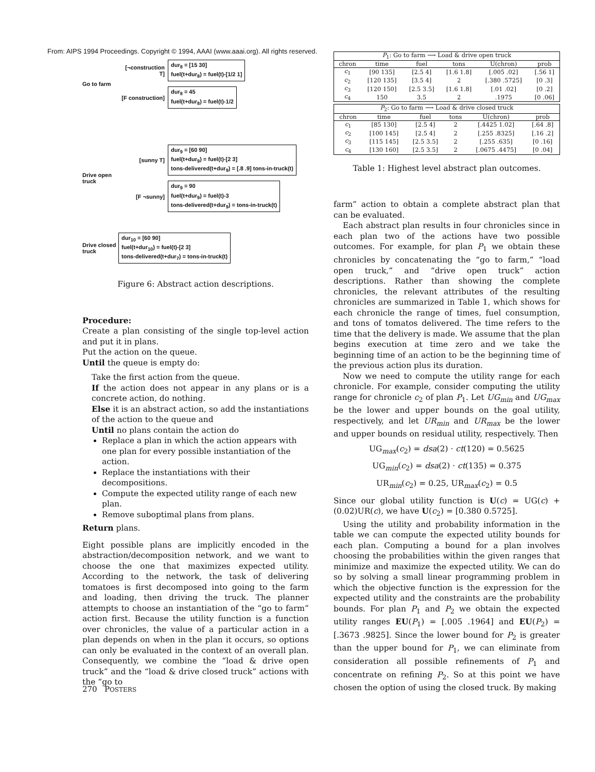From: AIPS 1994 Proceedings. Copyright © 1994, AAAI (www.aaai.org). All rights reserved.
Go to farm
[¬construction T]
dur<sub>8</sub> = [15 30]
fuel(t+dur<sub>8</sub>) = fuel(t)-[1/2 1]
[F construction]
dur<sub>8</sub> = 45
fuel(t+dur<sub>8</sub>) = fuel(t)-1/2
Drive open truck
[sunny T]
dur<sub>9</sub> = [60 90]
fuel(t+dur<sub>9</sub>) = fuel(t)-[2 3]
tons-delivered(t+dur<sub>9</sub>) = [.8 .9] tons-in-truck(t)
[F ¬sunny]
dur<sub>9</sub> = 90
fuel(t+dur<sub>9</sub>) = fuel(t)-3
tons-delivered(t+dur<sub>9</sub>) = tons-in-truck(t)
Drive closed truck
dur<sub>10</sub> = [60 90]
fuel(t+dur<sub>10</sub>) = fuel(t)-[2 3]
tons-delivered(t+dur<sub>7</sub>) = tons-in-truck(t)
Figure 6: Abstract action descriptions.
Procedure:
Create a plan consisting of the single top-level action and put it in plans.
Put the action on the queue.
Until the queue is empty do:
Take the first action from the queue.
If the action does not appear in any plans or is a concrete action, do nothing.
Else it is an abstract action, so add the instantiations of the action to the queue and
Until no plans contain the action do
Replace a plan in which the action appears with one plan for every possible instantiation of the action.
Replace the instantiations with their decompositions.
Compute the expected utility range of each new plan.
Remove suboptimal plans from plans.
Return plans.
Eight possible plans are implicitly encoded in the abstraction/decomposition network, and we want to choose the one that maximizes expected utility. According to the network, the task of delivering tomatoes is first decomposed into going to the farm and loading, then driving the truck. The planner attempts to choose an instantiation of the “go to farm” action first. Because the utility function is a function over chronicles, the value of a particular action in a plan depends on when in the plan it occurs, so options can only be evaluated in the context of an overall plan. Consequently, we combine the “load & drive open truck” and the “load & drive closed truck” actions with the “go to
| P<sub>1</sub>: Go to farm ⟶ Load & drive open truck | | | | | |
| --- | --- | --- | --- | --- | --- |
| chron | time | fuel | tons | U(chron) | prob |
| c<sub>1</sub> | [90 135] | [2.5 4] | [1.6 1.8] | [.005 .02] | [.56 1] |
| c<sub>2</sub> | [120 135] | [3.5 4] | 2 | [.380 .5725] | [0 .3] |
| c<sub>3</sub> | [120 150] | [2.5 3.5] | [1.6 1.8] | [.01 .02] | [0 .2] |
| c<sub>4</sub> | 150 | 3.5 | 2 | .1975 | [0 .06] |
| P<sub>2</sub>: Go to farm ⟶ Load & drive closed truck | | | | | |
| --- | --- | --- | --- | --- | --- |
| chron | time | fuel | tons | U(chron) | prob |
| c<sub>1</sub> | [85 130] | [2.5 4] | 2 | [.4425 1.02] | [.64 .8] |
| c<sub>2</sub> | [100 145] | [2.5 4] | 2 | [.255 .8325] | [.16 .2] |
| c<sub>3</sub> | [115 145] | [2.5 3.5] | 2 | [.255 .635] | [0 .16] |
| c<sub>4</sub> | [130 160] | [2.5 3.5] | 2 | [.0675 .4475] | [0 .04] |
Table 1: Highest level abstract plan outcomes.
farm” action to obtain a complete abstract plan that can be evaluated.
Each abstract plan results in four chronicles since in each plan two of the actions have two possible outcomes. For example, for plan P<sub>1</sub> we obtain these chronicles by concatenating the “go to farm,” “load open truck,” and “drive open truck” action descriptions. Rather than showing the complete chronicles, the relevant attributes of the resulting chronicles are summarized in Table 1, which shows for each chronicle the range of times, fuel consumption, and tons of tomatos delivered. The time refers to the time that the delivery is made. We assume that the plan begins execution at time zero and we take the beginning time of an action to be the beginning time of the previous action plus its duration.
Now we need to compute the utility range for each chronicle. For example, consider computing the utility range for chronicle c<sub>2</sub> of plan P<sub>1</sub>. Let UG<sub>min</sub> and UG<sub>max</sub> be the lower and upper bounds on the goal utility, respectively, and let UR<sub>min</sub> and UR<sub>max</sub> be the lower and upper bounds on residual utility, respectively. Then
UG<sub>max</sub>(c<sub>2</sub>) = dsa(2) · ct(120) = 0.5625
UG<sub>min</sub>(c<sub>2</sub>) = dsa(2) · ct(135) = 0.375
UR<sub>min</sub>(c<sub>2</sub>) = 0.25, UR<sub>max</sub>(c<sub>2</sub>) = 0.5
Since our global utility function is U(c) = UG(c) + (0.02)UR(c), we have U(c<sub>2</sub>) = [0.380 0.5725].
Using the utility and probability information in the table we can compute the expected utility bounds for each plan. Computing a bound for a plan involves choosing the probabilities within the given ranges that minimize and maximize the expected utility. We can do so by solving a small linear programming problem in which the objective function is the expression for the expected utility and the constraints are the probability bounds. For plan P<sub>1</sub> and P<sub>2</sub> we obtain the expected utility ranges EU(P<sub>1</sub>) = [.005 .1964] and EU(P<sub>2</sub>) = [.3673 .9825]. Since the lower bound for P<sub>2</sub> is greater than the upper bound for P<sub>1</sub>, we can eliminate from consideration all possible refinements of P<sub>1</sub> and concentrate on refining P<sub>2</sub>. So at this point we have chosen the option of using the closed truck. By making
270 POSTERS